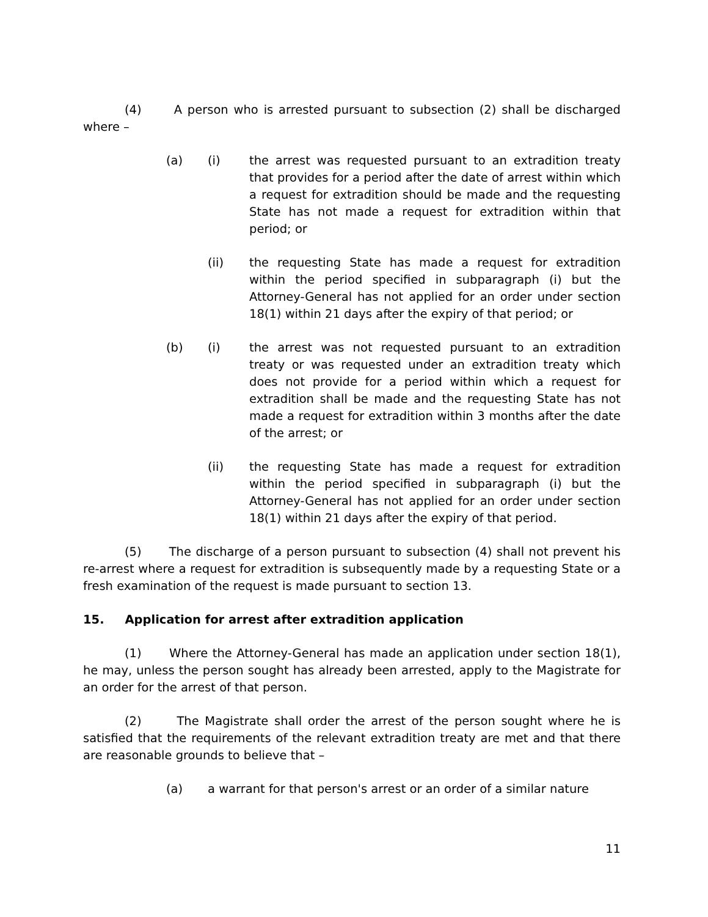(4) A person who is arrested pursuant to subsection (2) shall be discharged where –
(a) (i) the arrest was requested pursuant to an extradition treaty that provides for a period after the date of arrest within which a request for extradition should be made and the requesting State has not made a request for extradition within that period; or
(ii) the requesting State has made a request for extradition within the period specified in subparagraph (i) but the Attorney-General has not applied for an order under section 18(1) within 21 days after the expiry of that period; or
(b) (i) the arrest was not requested pursuant to an extradition treaty or was requested under an extradition treaty which does not provide for a period within which a request for extradition shall be made and the requesting State has not made a request for extradition within 3 months after the date of the arrest; or
(ii) the requesting State has made a request for extradition within the period specified in subparagraph (i) but the Attorney-General has not applied for an order under section 18(1) within 21 days after the expiry of that period.
(5) The discharge of a person pursuant to subsection (4) shall not prevent his re-arrest where a request for extradition is subsequently made by a requesting State or a fresh examination of the request is made pursuant to section 13.
15. Application for arrest after extradition application
(1) Where the Attorney-General has made an application under section 18(1), he may, unless the person sought has already been arrested, apply to the Magistrate for an order for the arrest of that person.
(2) The Magistrate shall order the arrest of the person sought where he is satisfied that the requirements of the relevant extradition treaty are met and that there are reasonable grounds to believe that –
(a) a warrant for that person's arrest or an order of a similar nature
11